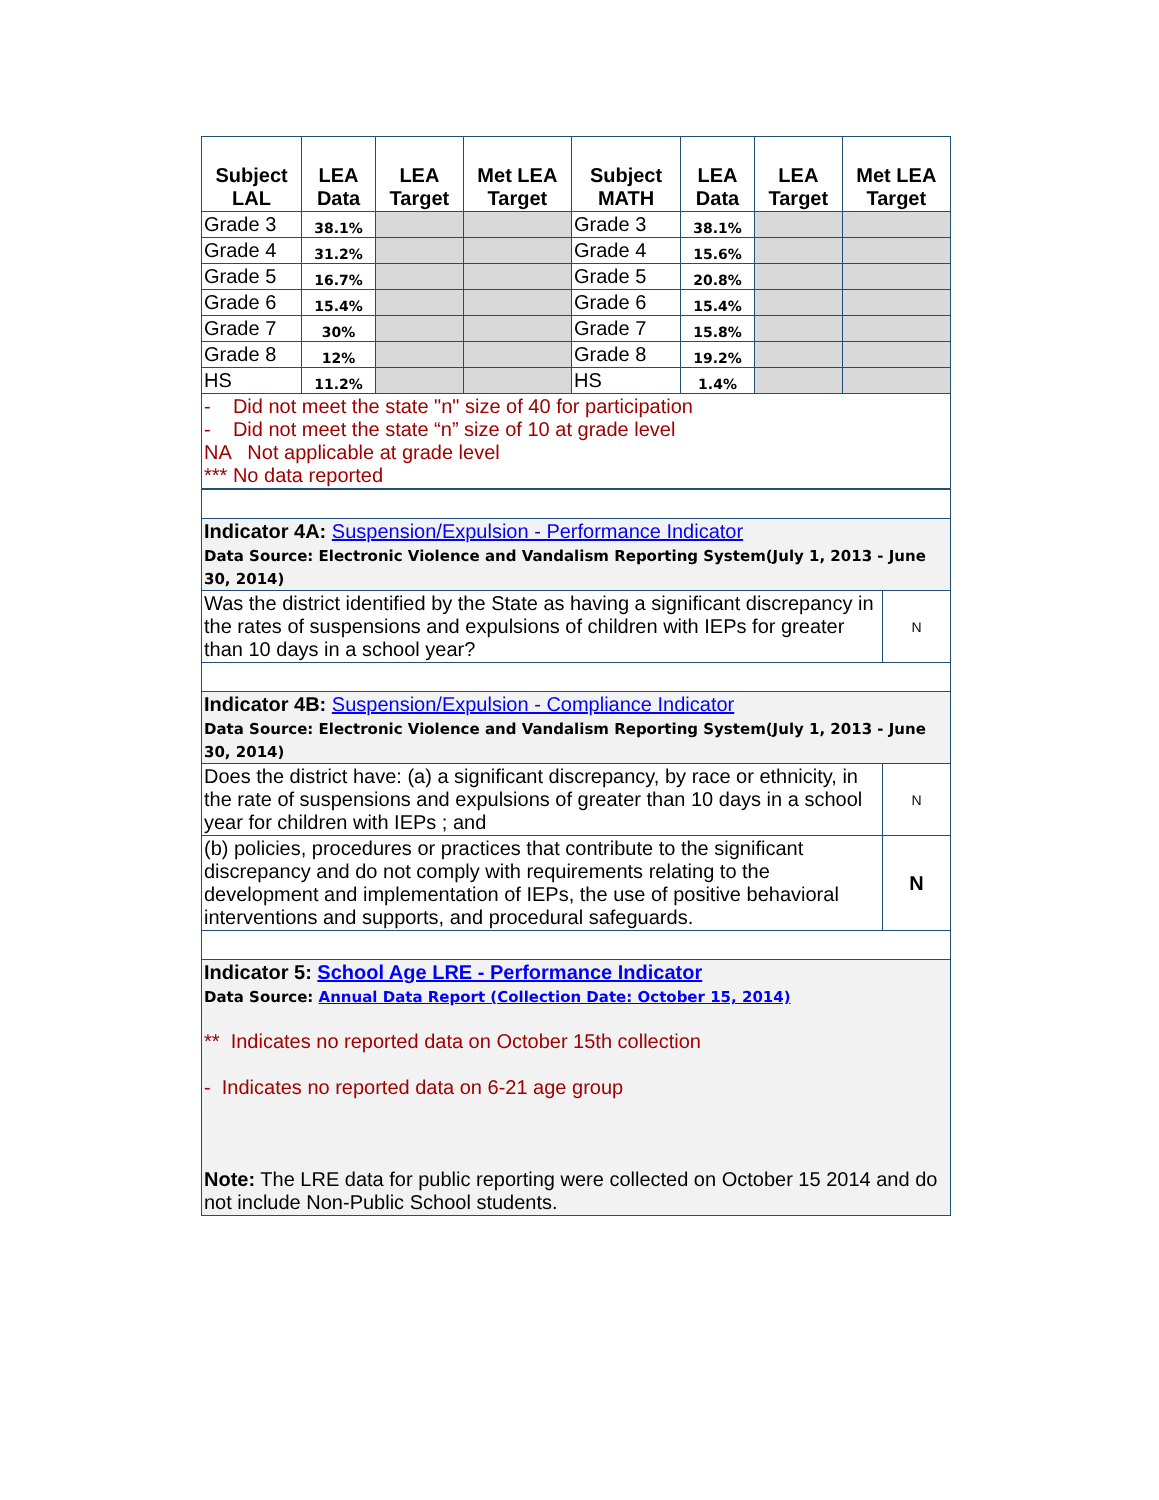| Subject LAL | LEA Data | LEA Target | Met LEA Target | Subject MATH | LEA Data | LEA Target | Met LEA Target |
| --- | --- | --- | --- | --- | --- | --- | --- |
| Grade 3 | 38.1% | | | Grade 3 | 38.1% | | |
| Grade 4 | 31.2% | | | Grade 4 | 15.6% | | |
| Grade 5 | 16.7% | | | Grade 5 | 20.8% | | |
| Grade 6 | 15.4% | | | Grade 6 | 15.4% | | |
| Grade 7 | 30% | | | Grade 7 | 15.8% | | |
| Grade 8 | 12% | | | Grade 8 | 19.2% | | |
| HS | 11.2% | | | HS | 1.4% | | |
| - Did not meet the state "n" size of 40 for participation - Did not meet the state “n” size of 10 at grade level NA Not applicable at grade level *** No data reported | | | | | | | |
| Indicator 4A: Suspension/Expulsion - Performance Indicator Data Source: Electronic Violence and Vandalism Reporting System(July 1, 2013 - June 30, 2014) | |
| Was the district identified by the State as having a significant discrepancy in the rates of suspensions and expulsions of children with IEPs for greater than 10 days in a school year? | N |
| Indicator 4B: Suspension/Expulsion - Compliance Indicator Data Source: Electronic Violence and Vandalism Reporting System(July 1, 2013 - June 30, 2014) | |
| Does the district have: (a) a significant discrepancy, by race or ethnicity, in the rate of suspensions and expulsions of greater than 10 days in a school year for children with IEPs ; and | N |
| (b) policies, procedures or practices that contribute to the significant discrepancy and do not comply with requirements relating to the development and implementation of IEPs, the use of positive behavioral interventions and supports, and procedural safeguards. | N |
| Indicator 5: School Age LRE - Performance Indicator Data Source: Annual Data Report (Collection Date: October 15, 2014) ** Indicates no reported data on October 15th collection - Indicates no reported data on 6-21 age group Note: The LRE data for public reporting were collected on October 15 2014 and do not include Non-Public School students. | |